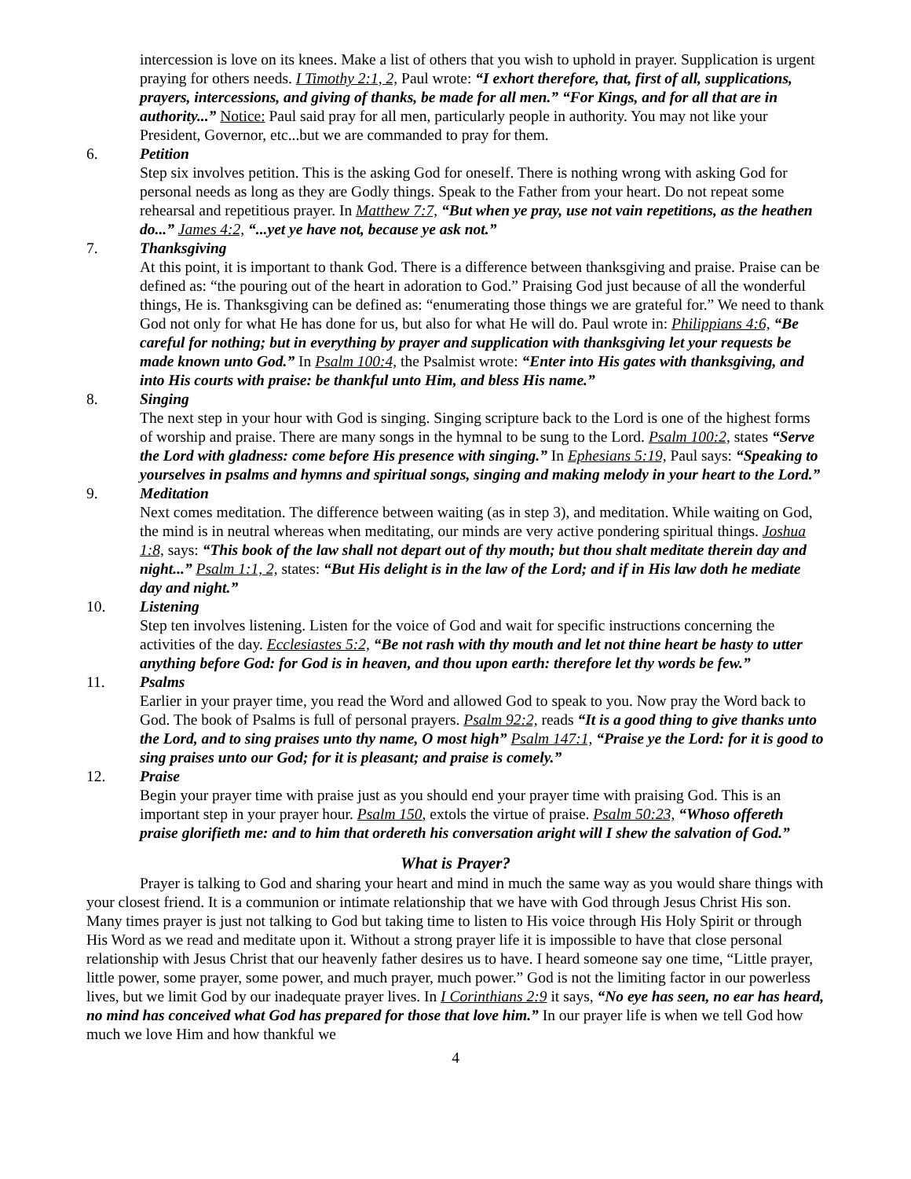intercession is love on its knees. Make a list of others that you wish to uphold in prayer. Supplication is urgent praying for others needs. I Timothy 2:1, 2, Paul wrote: “I exhort therefore, that, first of all, supplications, prayers, intercessions, and giving of thanks, be made for all men.” “For Kings, and for all that are in authority...” Notice: Paul said pray for all men, particularly people in authority. You may not like your President, Governor, etc...but we are commanded to pray for them.
6. Petition
Step six involves petition. This is the asking God for oneself. There is nothing wrong with asking God for personal needs as long as they are Godly things. Speak to the Father from your heart. Do not repeat some rehearsal and repetitious prayer. In Matthew 7:7, “But when ye pray, use not vain repetitions, as the heathen do...” James 4:2, “...yet ye have not, because ye ask not.”
7. Thanksgiving
At this point, it is important to thank God. There is a difference between thanksgiving and praise. Praise can be defined as: “the pouring out of the heart in adoration to God.” Praising God just because of all the wonderful things, He is. Thanksgiving can be defined as: “enumerating those things we are grateful for.” We need to thank God not only for what He has done for us, but also for what He will do. Paul wrote in: Philippians 4:6, “Be careful for nothing; but in everything by prayer and supplication with thanksgiving let your requests be made known unto God.” In Psalm 100:4, the Psalmist wrote: “Enter into His gates with thanksgiving, and into His courts with praise: be thankful unto Him, and bless His name.”
8. Singing
The next step in your hour with God is singing. Singing scripture back to the Lord is one of the highest forms of worship and praise. There are many songs in the hymnal to be sung to the Lord. Psalm 100:2, states “Serve the Lord with gladness: come before His presence with singing.” In Ephesians 5:19, Paul says: “Speaking to yourselves in psalms and hymns and spiritual songs, singing and making melody in your heart to the Lord.”
9. Meditation
Next comes meditation. The difference between waiting (as in step 3), and meditation. While waiting on God, the mind is in neutral whereas when meditating, our minds are very active pondering spiritual things. Joshua 1:8, says: “This book of the law shall not depart out of thy mouth; but thou shalt meditate therein day and night...” Psalm 1:1, 2, states: “But His delight is in the law of the Lord; and if in His law doth he mediate day and night.”
10. Listening
Step ten involves listening. Listen for the voice of God and wait for specific instructions concerning the activities of the day. Ecclesiastes 5:2, “Be not rash with thy mouth and let not thine heart be hasty to utter anything before God: for God is in heaven, and thou upon earth: therefore let thy words be few.”
11. Psalms
Earlier in your prayer time, you read the Word and allowed God to speak to you. Now pray the Word back to God. The book of Psalms is full of personal prayers. Psalm 92:2, reads “It is a good thing to give thanks unto the Lord, and to sing praises unto thy name, O most high” Psalm 147:1, “Praise ye the Lord: for it is good to sing praises unto our God; for it is pleasant; and praise is comely.”
12. Praise
Begin your prayer time with praise just as you should end your prayer time with praising God. This is an important step in your prayer hour. Psalm 150, extols the virtue of praise. Psalm 50:23, “Whoso offereth praise glorifieth me: and to him that ordereth his conversation aright will I shew the salvation of God.”
What is Prayer?
Prayer is talking to God and sharing your heart and mind in much the same way as you would share things with your closest friend. It is a communion or intimate relationship that we have with God through Jesus Christ His son. Many times prayer is just not talking to God but taking time to listen to His voice through His Holy Spirit or through His Word as we read and meditate upon it. Without a strong prayer life it is impossible to have that close personal relationship with Jesus Christ that our heavenly father desires us to have. I heard someone say one time, “Little prayer, little power, some prayer, some power, and much prayer, much power.” God is not the limiting factor in our powerless lives, but we limit God by our inadequate prayer lives. In I Corinthians 2:9 it says, “No eye has seen, no ear has heard, no mind has conceived what God has prepared for those that love him.” In our prayer life is when we tell God how much we love Him and how thankful we
4